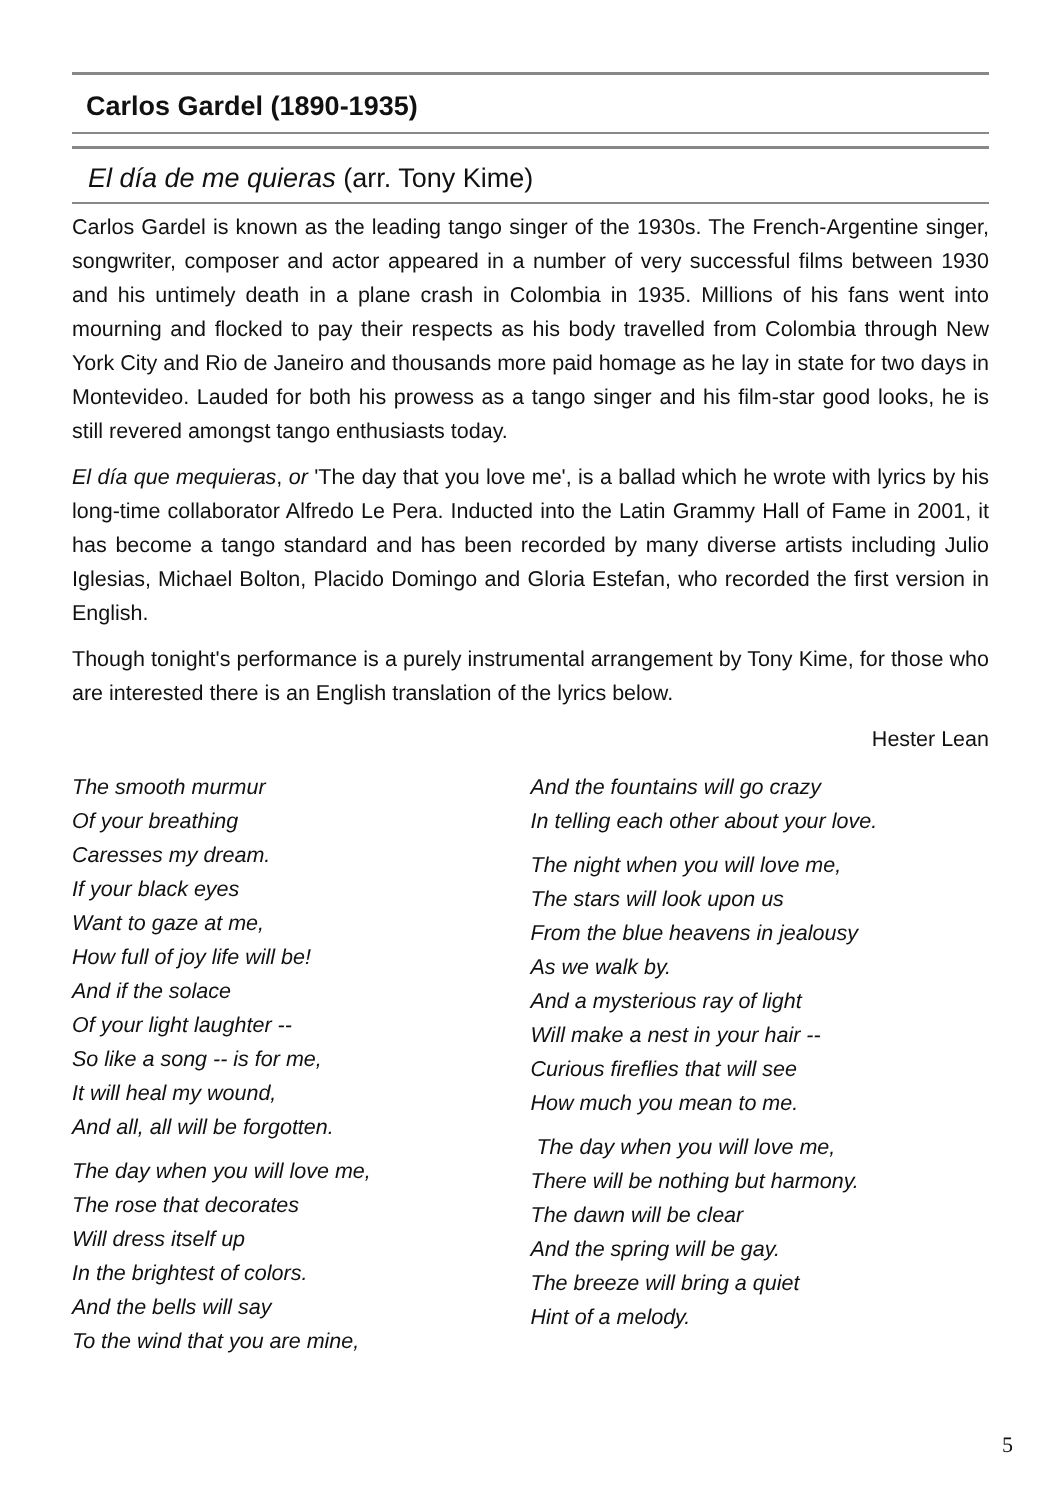Carlos Gardel (1890-1935)
El día de me quieras (arr. Tony Kime)
Carlos Gardel is known as the leading tango singer of the 1930s. The French-Argentine singer, songwriter, composer and actor appeared in a number of very successful films between 1930 and his untimely death in a plane crash in Colombia in 1935. Millions of his fans went into mourning and flocked to pay their respects as his body travelled from Colombia through New York City and Rio de Janeiro and thousands more paid homage as he lay in state for two days in Montevideo. Lauded for both his prowess as a tango singer and his film-star good looks, he is still revered amongst tango enthusiasts today.
El día que mequieras, or 'The day that you love me', is a ballad which he wrote with lyrics by his long-time collaborator Alfredo Le Pera. Inducted into the Latin Grammy Hall of Fame in 2001, it has become a tango standard and has been recorded by many diverse artists including Julio Iglesias, Michael Bolton, Placido Domingo and Gloria Estefan, who recorded the first version in English.
Though tonight's performance is a purely instrumental arrangement by Tony Kime, for those who are interested there is an English translation of the lyrics below.
Hester Lean
The smooth murmur
Of your breathing
Caresses my dream.
If your black eyes
Want to gaze at me,
How full of joy life will be!
And if the solace
Of your light laughter --
So like a song -- is for me,
It will heal my wound,
And all, all will be forgotten.
The day when you will love me,
The rose that decorates
Will dress itself up
In the brightest of colors.
And the bells will say
To the wind that you are mine,
And the fountains will go crazy
In telling each other about your love.
The night when you will love me,
The stars will look upon us
From the blue heavens in jealousy
As we walk by.
And a mysterious ray of light
Will make a nest in your hair --
Curious fireflies that will see
How much you mean to me.
The day when you will love me,
There will be nothing but harmony.
The dawn will be clear
And the spring will be gay.
The breeze will bring a quiet
Hint of a melody.
5